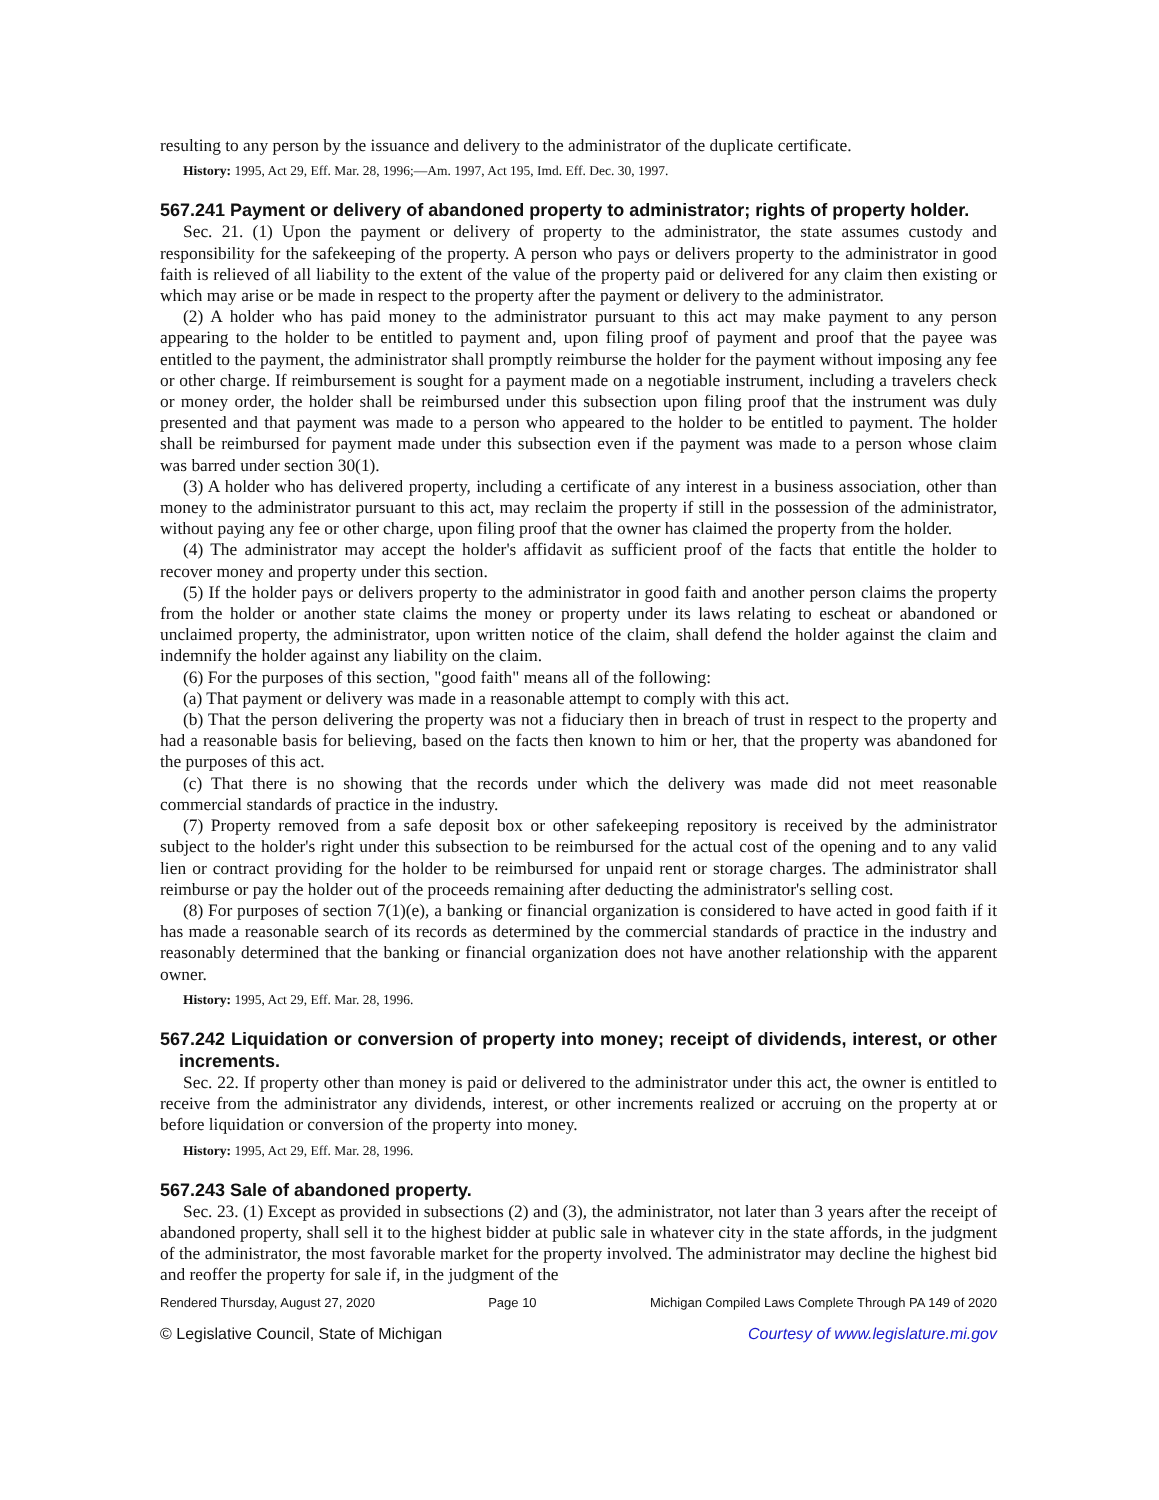resulting to any person by the issuance and delivery to the administrator of the duplicate certificate.
History: 1995, Act 29, Eff. Mar. 28, 1996;—Am. 1997, Act 195, Imd. Eff. Dec. 30, 1997.
567.241 Payment or delivery of abandoned property to administrator; rights of property holder.
Sec. 21. (1) Upon the payment or delivery of property to the administrator, the state assumes custody and responsibility for the safekeeping of the property. A person who pays or delivers property to the administrator in good faith is relieved of all liability to the extent of the value of the property paid or delivered for any claim then existing or which may arise or be made in respect to the property after the payment or delivery to the administrator.
(2) A holder who has paid money to the administrator pursuant to this act may make payment to any person appearing to the holder to be entitled to payment and, upon filing proof of payment and proof that the payee was entitled to the payment, the administrator shall promptly reimburse the holder for the payment without imposing any fee or other charge. If reimbursement is sought for a payment made on a negotiable instrument, including a travelers check or money order, the holder shall be reimbursed under this subsection upon filing proof that the instrument was duly presented and that payment was made to a person who appeared to the holder to be entitled to payment. The holder shall be reimbursed for payment made under this subsection even if the payment was made to a person whose claim was barred under section 30(1).
(3) A holder who has delivered property, including a certificate of any interest in a business association, other than money to the administrator pursuant to this act, may reclaim the property if still in the possession of the administrator, without paying any fee or other charge, upon filing proof that the owner has claimed the property from the holder.
(4) The administrator may accept the holder's affidavit as sufficient proof of the facts that entitle the holder to recover money and property under this section.
(5) If the holder pays or delivers property to the administrator in good faith and another person claims the property from the holder or another state claims the money or property under its laws relating to escheat or abandoned or unclaimed property, the administrator, upon written notice of the claim, shall defend the holder against the claim and indemnify the holder against any liability on the claim.
(6) For the purposes of this section, "good faith" means all of the following:
(a) That payment or delivery was made in a reasonable attempt to comply with this act.
(b) That the person delivering the property was not a fiduciary then in breach of trust in respect to the property and had a reasonable basis for believing, based on the facts then known to him or her, that the property was abandoned for the purposes of this act.
(c) That there is no showing that the records under which the delivery was made did not meet reasonable commercial standards of practice in the industry.
(7) Property removed from a safe deposit box or other safekeeping repository is received by the administrator subject to the holder's right under this subsection to be reimbursed for the actual cost of the opening and to any valid lien or contract providing for the holder to be reimbursed for unpaid rent or storage charges. The administrator shall reimburse or pay the holder out of the proceeds remaining after deducting the administrator's selling cost.
(8) For purposes of section 7(1)(e), a banking or financial organization is considered to have acted in good faith if it has made a reasonable search of its records as determined by the commercial standards of practice in the industry and reasonably determined that the banking or financial organization does not have another relationship with the apparent owner.
History: 1995, Act 29, Eff. Mar. 28, 1996.
567.242 Liquidation or conversion of property into money; receipt of dividends, interest, or other increments.
Sec. 22. If property other than money is paid or delivered to the administrator under this act, the owner is entitled to receive from the administrator any dividends, interest, or other increments realized or accruing on the property at or before liquidation or conversion of the property into money.
History: 1995, Act 29, Eff. Mar. 28, 1996.
567.243 Sale of abandoned property.
Sec. 23. (1) Except as provided in subsections (2) and (3), the administrator, not later than 3 years after the receipt of abandoned property, shall sell it to the highest bidder at public sale in whatever city in the state affords, in the judgment of the administrator, the most favorable market for the property involved. The administrator may decline the highest bid and reoffer the property for sale if, in the judgment of the
Rendered Thursday, August 27, 2020 Page 10 Michigan Compiled Laws Complete Through PA 149 of 2020
© Legislative Council, State of Michigan Courtesy of www.legislature.mi.gov